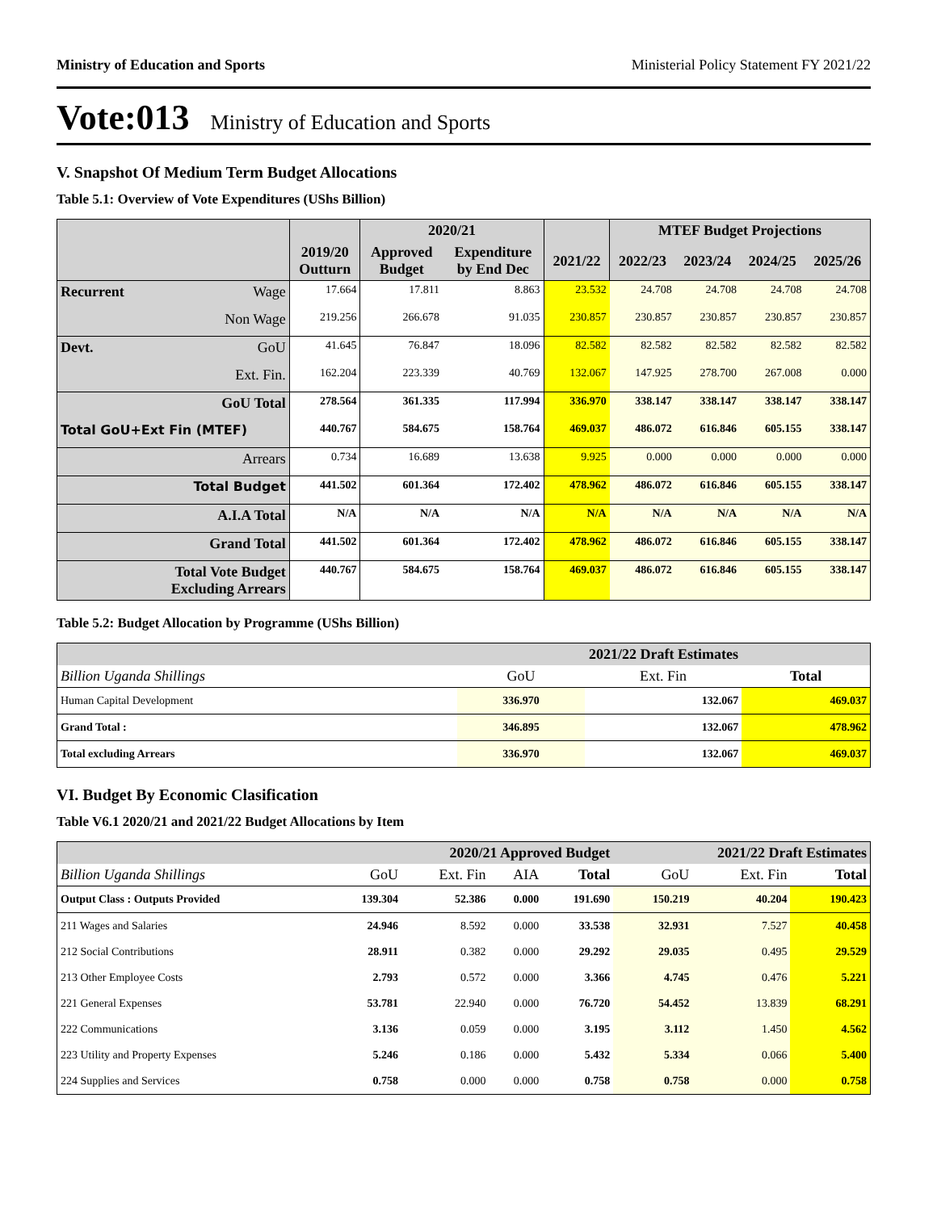Ministry of Education and Sports Ministerial Policy Statement FY 2021/22
Vote:013 Ministry of Education and Sports
V. Snapshot Of Medium Term Budget Allocations
Table 5.1: Overview of Vote Expenditures (UShs Billion)
| | | | 2020/21 | | | MTEF Budget Projections | | | |
| --- | --- | --- | --- | --- | --- | --- | --- | --- | --- |
| | | 2019/20 Outturn | Approved Budget | Expenditure by End Dec | 2021/22 | 2022/23 | 2023/24 | 2024/25 | 2025/26 |
| Recurrent | Wage | 17.664 | 17.811 | 8.863 | 23.532 | 24.708 | 24.708 | 24.708 | 24.708 |
| | Non Wage | 219.256 | 266.678 | 91.035 | 230.857 | 230.857 | 230.857 | 230.857 | 230.857 |
| Devt. | GoU | 41.645 | 76.847 | 18.096 | 82.582 | 82.582 | 82.582 | 82.582 | 82.582 |
| | Ext. Fin. | 162.204 | 223.339 | 40.769 | 132.067 | 147.925 | 278.700 | 267.008 | 0.000 |
| GoU Total | | 278.564 | 361.335 | 117.994 | 336.970 | 338.147 | 338.147 | 338.147 | 338.147 |
| Total GoU+Ext Fin (MTEF) | | 440.767 | 584.675 | 158.764 | 469.037 | 486.072 | 616.846 | 605.155 | 338.147 |
| Arrears | | 0.734 | 16.689 | 13.638 | 9.925 | 0.000 | 0.000 | 0.000 | 0.000 |
| Total Budget | | 441.502 | 601.364 | 172.402 | 478.962 | 486.072 | 616.846 | 605.155 | 338.147 |
| A.I.A Total | | N/A | N/A | N/A | N/A | N/A | N/A | N/A | N/A |
| Grand Total | | 441.502 | 601.364 | 172.402 | 478.962 | 486.072 | 616.846 | 605.155 | 338.147 |
| Total Vote Budget Excluding Arrears | | 440.767 | 584.675 | 158.764 | 469.037 | 486.072 | 616.846 | 605.155 | 338.147 |
Table 5.2: Budget Allocation by Programme (UShs Billion)
| | 2021/22 Draft Estimates | | |
| --- | --- | --- | --- |
| Billion Uganda Shillings | GoU | Ext. Fin | Total |
| Human Capital Development | 336.970 | 132.067 | 469.037 |
| Grand Total : | 346.895 | 132.067 | 478.962 |
| Total excluding Arrears | 336.970 | 132.067 | 469.037 |
VI. Budget By Economic Clasification
Table V6.1 2020/21 and 2021/22 Budget Allocations by Item
| | 2020/21 Approved Budget | | | | 2021/22 Draft Estimates | | |
| --- | --- | --- | --- | --- | --- | --- | --- |
| Billion Uganda Shillings | GoU | Ext. Fin | AIA | Total | GoU | Ext. Fin | Total |
| Output Class : Outputs Provided | 139.304 | 52.386 | 0.000 | 191.690 | 150.219 | 40.204 | 190.423 |
| 211 Wages and Salaries | 24.946 | 8.592 | 0.000 | 33.538 | 32.931 | 7.527 | 40.458 |
| 212 Social Contributions | 28.911 | 0.382 | 0.000 | 29.292 | 29.035 | 0.495 | 29.529 |
| 213 Other Employee Costs | 2.793 | 0.572 | 0.000 | 3.366 | 4.745 | 0.476 | 5.221 |
| 221 General Expenses | 53.781 | 22.940 | 0.000 | 76.720 | 54.452 | 13.839 | 68.291 |
| 222 Communications | 3.136 | 0.059 | 0.000 | 3.195 | 3.112 | 1.450 | 4.562 |
| 223 Utility and Property Expenses | 5.246 | 0.186 | 0.000 | 5.432 | 5.334 | 0.066 | 5.400 |
| 224 Supplies and Services | 0.758 | 0.000 | 0.000 | 0.758 | 0.758 | 0.000 | 0.758 |